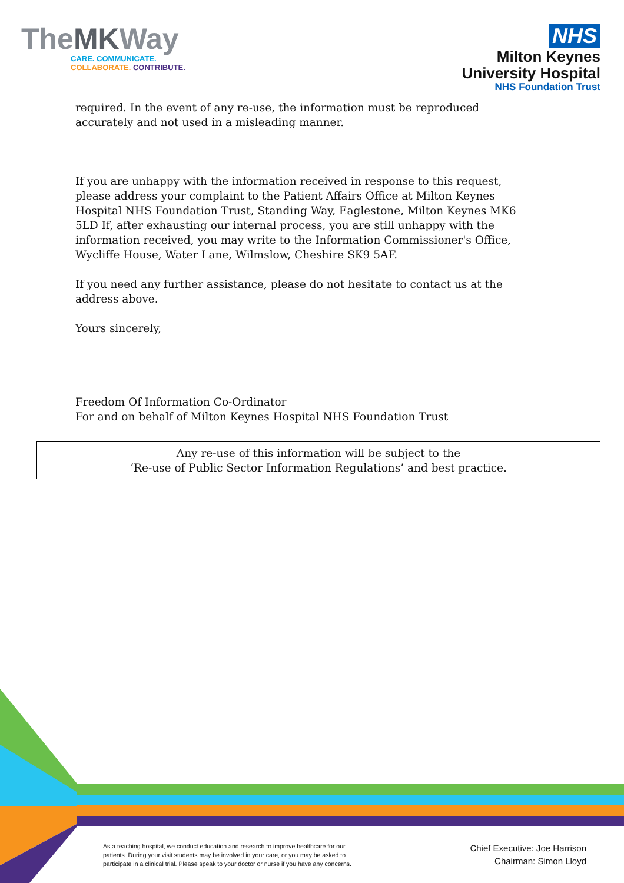TheMKWay
CARE. COMMUNICATE.
COLLABORATE. CONTRIBUTE.
NHS
Milton Keynes
University Hospital
NHS Foundation Trust
required. In the event of any re-use, the information must be reproduced accurately and not used in a misleading manner.
If you are unhappy with the information received in response to this request, please address your complaint to the Patient Affairs Office at Milton Keynes Hospital NHS Foundation Trust, Standing Way, Eaglestone, Milton Keynes MK6 5LD If, after exhausting our internal process, you are still unhappy with the information received, you may write to the Information Commissioner's Office, Wycliffe House, Water Lane, Wilmslow, Cheshire SK9 5AF.
If you need any further assistance, please do not hesitate to contact us at the address above.
Yours sincerely,
Freedom Of Information Co-Ordinator
For and on behalf of Milton Keynes Hospital NHS Foundation Trust
Any re-use of this information will be subject to the
‘Re-use of Public Sector Information Regulations’ and best practice.
As a teaching hospital, we conduct education and research to improve healthcare for our patients. During your visit students may be involved in your care, or you may be asked to participate in a clinical trial. Please speak to your doctor or nurse if you have any concerns.
Chief Executive: Joe Harrison
Chairman: Simon Lloyd